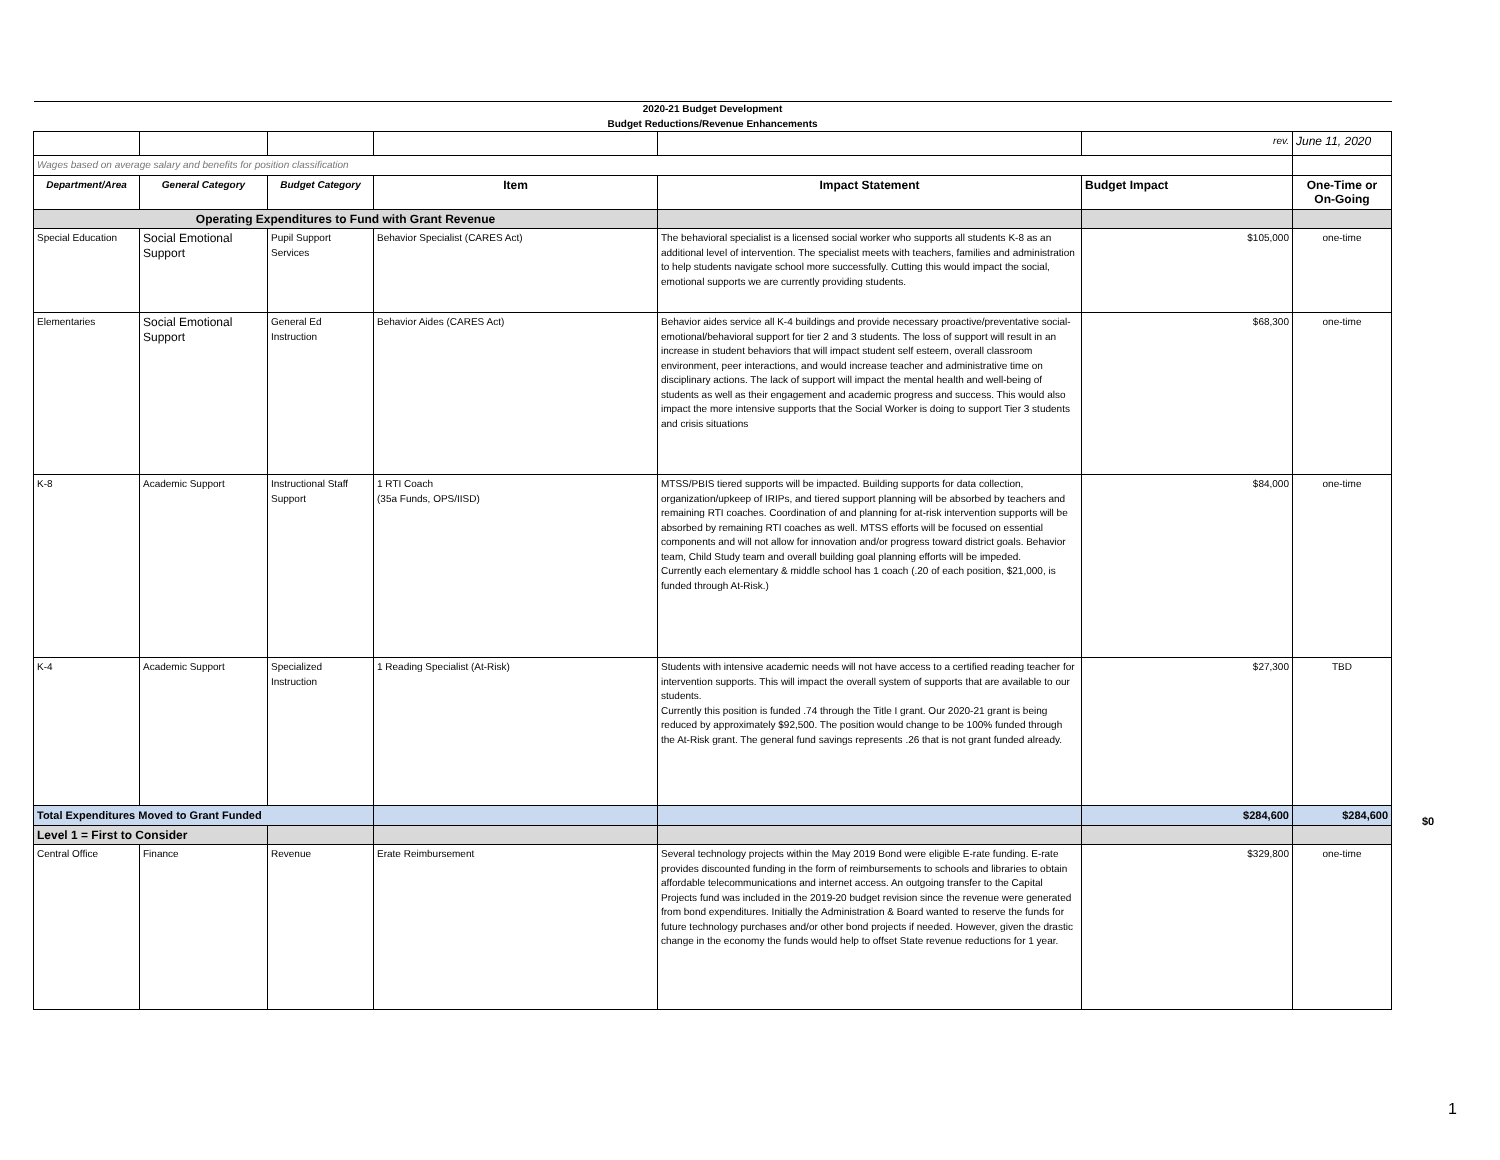| 2020-21 Budget Development | | | | | | |
| Budget Reductions/Revenue Enhancements | | | | | | |
| | | | | | rev. | June 11, 2020 |
| Wages based on average salary and benefits for position classification | | | | | | |
| Department/Area | General Category | Budget Category | Item | Impact Statement | Budget Impact | One-Time or On-Going |
| Operating Expenditures to Fund with Grant Revenue | | | | | | |
| Special Education | Social Emotional Support | Pupil Support Services | Behavior Specialist (CARES Act) | The behavioral specialist is a licensed social worker who supports all students K-8 as an additional level of intervention. The specialist meets with teachers, families and administration to help students navigate school more successfully. Cutting this would impact the social, emotional supports we are currently providing students. | $105,000 | one-time |
| Elementaries | Social Emotional Support | General Ed Instruction | Behavior Aides (CARES Act) | Behavior aides service all K-4 buildings and provide necessary proactive/preventative social-emotional/behavioral support for tier 2 and 3 students. The loss of support will result in an increase in student behaviors that will impact student self esteem, overall classroom environment, peer interactions, and would increase teacher and administrative time on disciplinary actions. The lack of support will impact the mental health and well-being of students as well as their engagement and academic progress and success. This would also impact the more intensive supports that the Social Worker is doing to support Tier 3 students and crisis situations | $68,300 | one-time |
| K-8 | Academic Support | Instructional Staff Support | 1 RTI Coach (35a Funds, OPS/IISD) | MTSS/PBIS tiered supports will be impacted. Building supports for data collection, organization/upkeep of IRIPs, and tiered support planning will be absorbed by teachers and remaining RTI coaches. Coordination of and planning for at-risk intervention supports will be absorbed by remaining RTI coaches as well. MTSS efforts will be focused on essential components and will not allow for innovation and/or progress toward district goals. Behavior team, Child Study team and overall building goal planning efforts will be impeded. Currently each elementary & middle school has 1 coach (.20 of each position, $21,000, is funded through At-Risk.) | $84,000 | one-time |
| K-4 | Academic Support | Specialized Instruction | 1 Reading Specialist (At-Risk) | Students with intensive academic needs will not have access to a certified reading teacher for intervention supports. This will impact the overall system of supports that are available to our students. Currently this position is funded .74 through the Title I grant. Our 2020-21 grant is being reduced by approximately $92,500. The position would change to be 100% funded through the At-Risk grant. The general fund savings represents .26 that is not grant funded already. | $27,300 | TBD |
| Total Expenditures Moved to Grant Funded | | | | | $284,600 | $284,600 |
| Level 1 = First to Consider | | | | | | |
| Central Office | Finance | Revenue | Erate Reimbursement | Several technology projects within the May 2019 Bond were eligible E-rate funding. E-rate provides discounted funding in the form of reimbursements to schools and libraries to obtain affordable telecommunications and internet access. An outgoing transfer to the Capital Projects fund was included in the 2019-20 budget revision since the revenue were generated from bond expenditures. Initially the Administration & Board wanted to reserve the funds for future technology purchases and/or other bond projects if needed. However, given the drastic change in the economy the funds would help to offset State revenue reductions for 1 year. | $329,800 | one-time |
$0
1